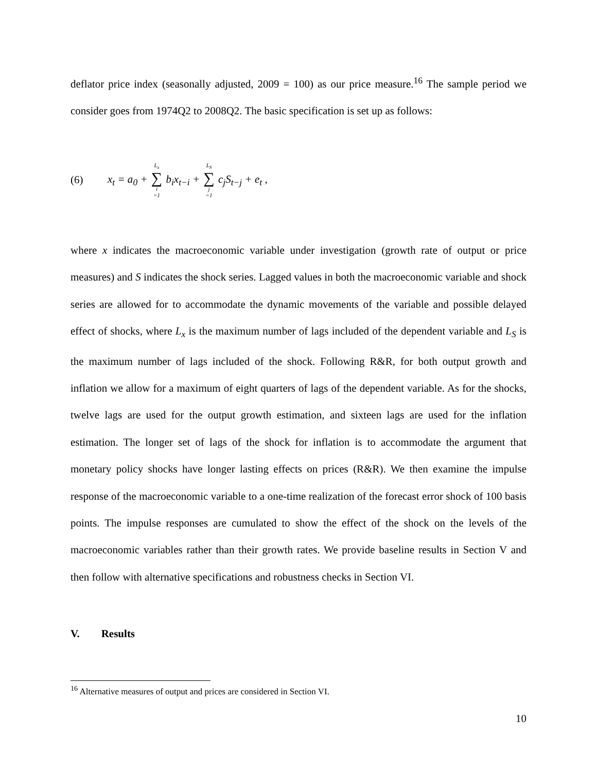deflator price index (seasonally adjusted, 2009 = 100) as our price measure.<sup>16</sup> The sample period we consider goes from 1974Q2 to 2008Q2. The basic specification is set up as follows:
(6) x<sub>t</sub> = a<sub>0</sub> + L<sub>x</sub> ∑ i =1 b<sub>i</sub>x<sub>t−i</sub> + L<sub>S</sub> ∑ j =1 c<sub>j</sub>S<sub>t−j</sub> + e<sub>t</sub> ,
where x indicates the macroeconomic variable under investigation (growth rate of output or price measures) and S indicates the shock series. Lagged values in both the macroeconomic variable and shock series are allowed for to accommodate the dynamic movements of the variable and possible delayed effect of shocks, where L<sub>x</sub> is the maximum number of lags included of the dependent variable and L<sub>S</sub> is the maximum number of lags included of the shock. Following R&R, for both output growth and inflation we allow for a maximum of eight quarters of lags of the dependent variable. As for the shocks, twelve lags are used for the output growth estimation, and sixteen lags are used for the inflation estimation. The longer set of lags of the shock for inflation is to accommodate the argument that monetary policy shocks have longer lasting effects on prices (R&R). We then examine the impulse response of the macroeconomic variable to a one-time realization of the forecast error shock of 100 basis points. The impulse responses are cumulated to show the effect of the shock on the levels of the macroeconomic variables rather than their growth rates. We provide baseline results in Section V and then follow with alternative specifications and robustness checks in Section VI.
V. Results
<sup>16</sup> Alternative measures of output and prices are considered in Section VI.
10